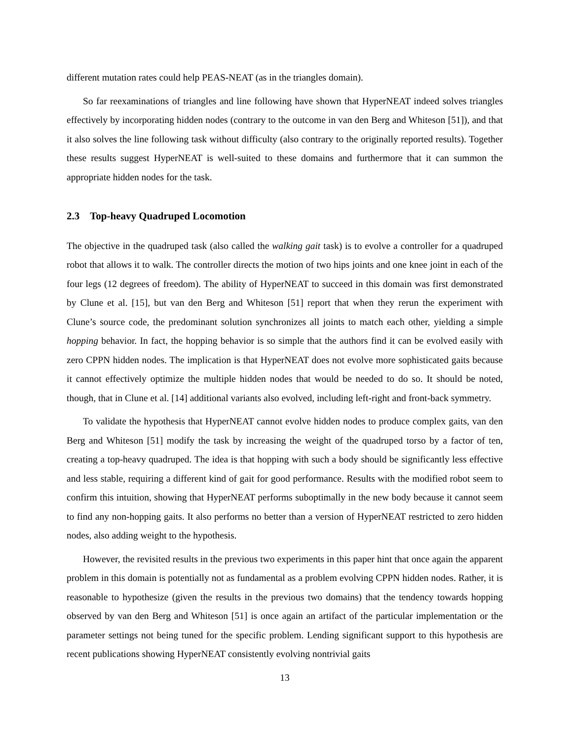different mutation rates could help PEAS-NEAT (as in the triangles domain).
So far reexaminations of triangles and line following have shown that HyperNEAT indeed solves triangles effectively by incorporating hidden nodes (contrary to the outcome in van den Berg and Whiteson [51]), and that it also solves the line following task without difficulty (also contrary to the originally reported results). Together these results suggest HyperNEAT is well-suited to these domains and furthermore that it can summon the appropriate hidden nodes for the task.
2.3 Top-heavy Quadruped Locomotion
The objective in the quadruped task (also called the walking gait task) is to evolve a controller for a quadruped robot that allows it to walk. The controller directs the motion of two hips joints and one knee joint in each of the four legs (12 degrees of freedom). The ability of HyperNEAT to succeed in this domain was first demonstrated by Clune et al. [15], but van den Berg and Whiteson [51] report that when they rerun the experiment with Clune’s source code, the predominant solution synchronizes all joints to match each other, yielding a simple hopping behavior. In fact, the hopping behavior is so simple that the authors find it can be evolved easily with zero CPPN hidden nodes. The implication is that HyperNEAT does not evolve more sophisticated gaits because it cannot effectively optimize the multiple hidden nodes that would be needed to do so. It should be noted, though, that in Clune et al. [14] additional variants also evolved, including left-right and front-back symmetry.
To validate the hypothesis that HyperNEAT cannot evolve hidden nodes to produce complex gaits, van den Berg and Whiteson [51] modify the task by increasing the weight of the quadruped torso by a factor of ten, creating a top-heavy quadruped. The idea is that hopping with such a body should be significantly less effective and less stable, requiring a different kind of gait for good performance. Results with the modified robot seem to confirm this intuition, showing that HyperNEAT performs suboptimally in the new body because it cannot seem to find any non-hopping gaits. It also performs no better than a version of HyperNEAT restricted to zero hidden nodes, also adding weight to the hypothesis.
However, the revisited results in the previous two experiments in this paper hint that once again the apparent problem in this domain is potentially not as fundamental as a problem evolving CPPN hidden nodes. Rather, it is reasonable to hypothesize (given the results in the previous two domains) that the tendency towards hopping observed by van den Berg and Whiteson [51] is once again an artifact of the particular implementation or the parameter settings not being tuned for the specific problem. Lending significant support to this hypothesis are recent publications showing HyperNEAT consistently evolving nontrivial gaits
13